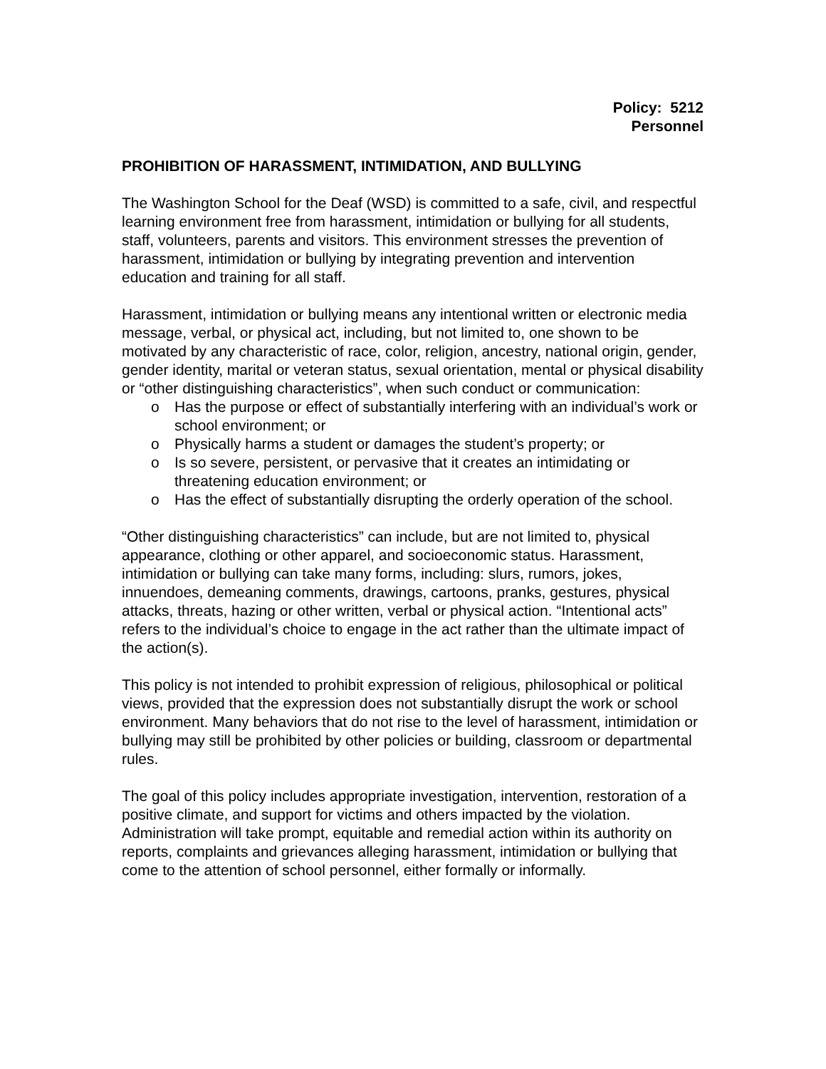Policy: 5212
Personnel
PROHIBITION OF HARASSMENT, INTIMIDATION, AND BULLYING
The Washington School for the Deaf (WSD) is committed to a safe, civil, and respectful learning environment free from harassment, intimidation or bullying for all students, staff, volunteers, parents and visitors. This environment stresses the prevention of harassment, intimidation or bullying by integrating prevention and intervention education and training for all staff.
Harassment, intimidation or bullying means any intentional written or electronic media message, verbal, or physical act, including, but not limited to, one shown to be motivated by any characteristic of race, color, religion, ancestry, national origin, gender, gender identity, marital or veteran status, sexual orientation, mental or physical disability or “other distinguishing characteristics”, when such conduct or communication:
o Has the purpose or effect of substantially interfering with an individual’s work or school environment; or
o Physically harms a student or damages the student’s property; or
o Is so severe, persistent, or pervasive that it creates an intimidating or threatening education environment; or
o Has the effect of substantially disrupting the orderly operation of the school.
“Other distinguishing characteristics” can include, but are not limited to, physical appearance, clothing or other apparel, and socioeconomic status. Harassment, intimidation or bullying can take many forms, including: slurs, rumors, jokes, innuendoes, demeaning comments, drawings, cartoons, pranks, gestures, physical attacks, threats, hazing or other written, verbal or physical action. “Intentional acts” refers to the individual’s choice to engage in the act rather than the ultimate impact of the action(s).
This policy is not intended to prohibit expression of religious, philosophical or political views, provided that the expression does not substantially disrupt the work or school environment. Many behaviors that do not rise to the level of harassment, intimidation or bullying may still be prohibited by other policies or building, classroom or departmental rules.
The goal of this policy includes appropriate investigation, intervention, restoration of a positive climate, and support for victims and others impacted by the violation. Administration will take prompt, equitable and remedial action within its authority on reports, complaints and grievances alleging harassment, intimidation or bullying that come to the attention of school personnel, either formally or informally.